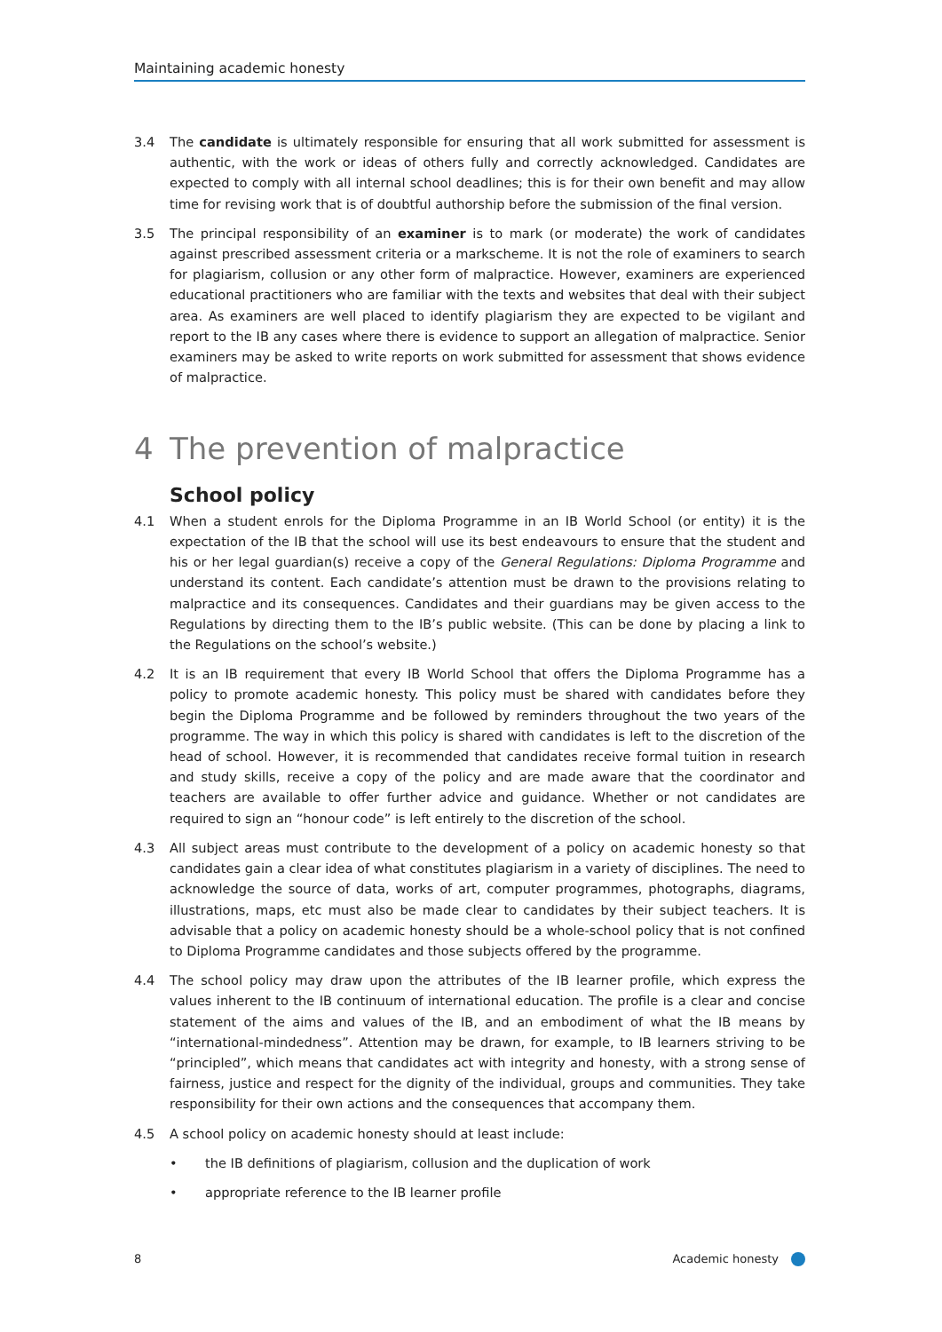Maintaining academic honesty
3.4 The candidate is ultimately responsible for ensuring that all work submitted for assessment is authentic, with the work or ideas of others fully and correctly acknowledged. Candidates are expected to comply with all internal school deadlines; this is for their own benefit and may allow time for revising work that is of doubtful authorship before the submission of the final version.
3.5 The principal responsibility of an examiner is to mark (or moderate) the work of candidates against prescribed assessment criteria or a markscheme. It is not the role of examiners to search for plagiarism, collusion or any other form of malpractice. However, examiners are experienced educational practitioners who are familiar with the texts and websites that deal with their subject area. As examiners are well placed to identify plagiarism they are expected to be vigilant and report to the IB any cases where there is evidence to support an allegation of malpractice. Senior examiners may be asked to write reports on work submitted for assessment that shows evidence of malpractice.
4 The prevention of malpractice
School policy
4.1 When a student enrols for the Diploma Programme in an IB World School (or entity) it is the expectation of the IB that the school will use its best endeavours to ensure that the student and his or her legal guardian(s) receive a copy of the General Regulations: Diploma Programme and understand its content. Each candidate’s attention must be drawn to the provisions relating to malpractice and its consequences. Candidates and their guardians may be given access to the Regulations by directing them to the IB’s public website. (This can be done by placing a link to the Regulations on the school’s website.)
4.2 It is an IB requirement that every IB World School that offers the Diploma Programme has a policy to promote academic honesty. This policy must be shared with candidates before they begin the Diploma Programme and be followed by reminders throughout the two years of the programme. The way in which this policy is shared with candidates is left to the discretion of the head of school. However, it is recommended that candidates receive formal tuition in research and study skills, receive a copy of the policy and are made aware that the coordinator and teachers are available to offer further advice and guidance. Whether or not candidates are required to sign an “honour code” is left entirely to the discretion of the school.
4.3 All subject areas must contribute to the development of a policy on academic honesty so that candidates gain a clear idea of what constitutes plagiarism in a variety of disciplines. The need to acknowledge the source of data, works of art, computer programmes, photographs, diagrams, illustrations, maps, etc must also be made clear to candidates by their subject teachers. It is advisable that a policy on academic honesty should be a whole-school policy that is not confined to Diploma Programme candidates and those subjects offered by the programme.
4.4 The school policy may draw upon the attributes of the IB learner profile, which express the values inherent to the IB continuum of international education. The profile is a clear and concise statement of the aims and values of the IB, and an embodiment of what the IB means by “international-mindedness”. Attention may be drawn, for example, to IB learners striving to be “principled”, which means that candidates act with integrity and honesty, with a strong sense of fairness, justice and respect for the dignity of the individual, groups and communities. They take responsibility for their own actions and the consequences that accompany them.
4.5 A school policy on academic honesty should at least include:
• the IB definitions of plagiarism, collusion and the duplication of work
• appropriate reference to the IB learner profile
8 Academic honesty